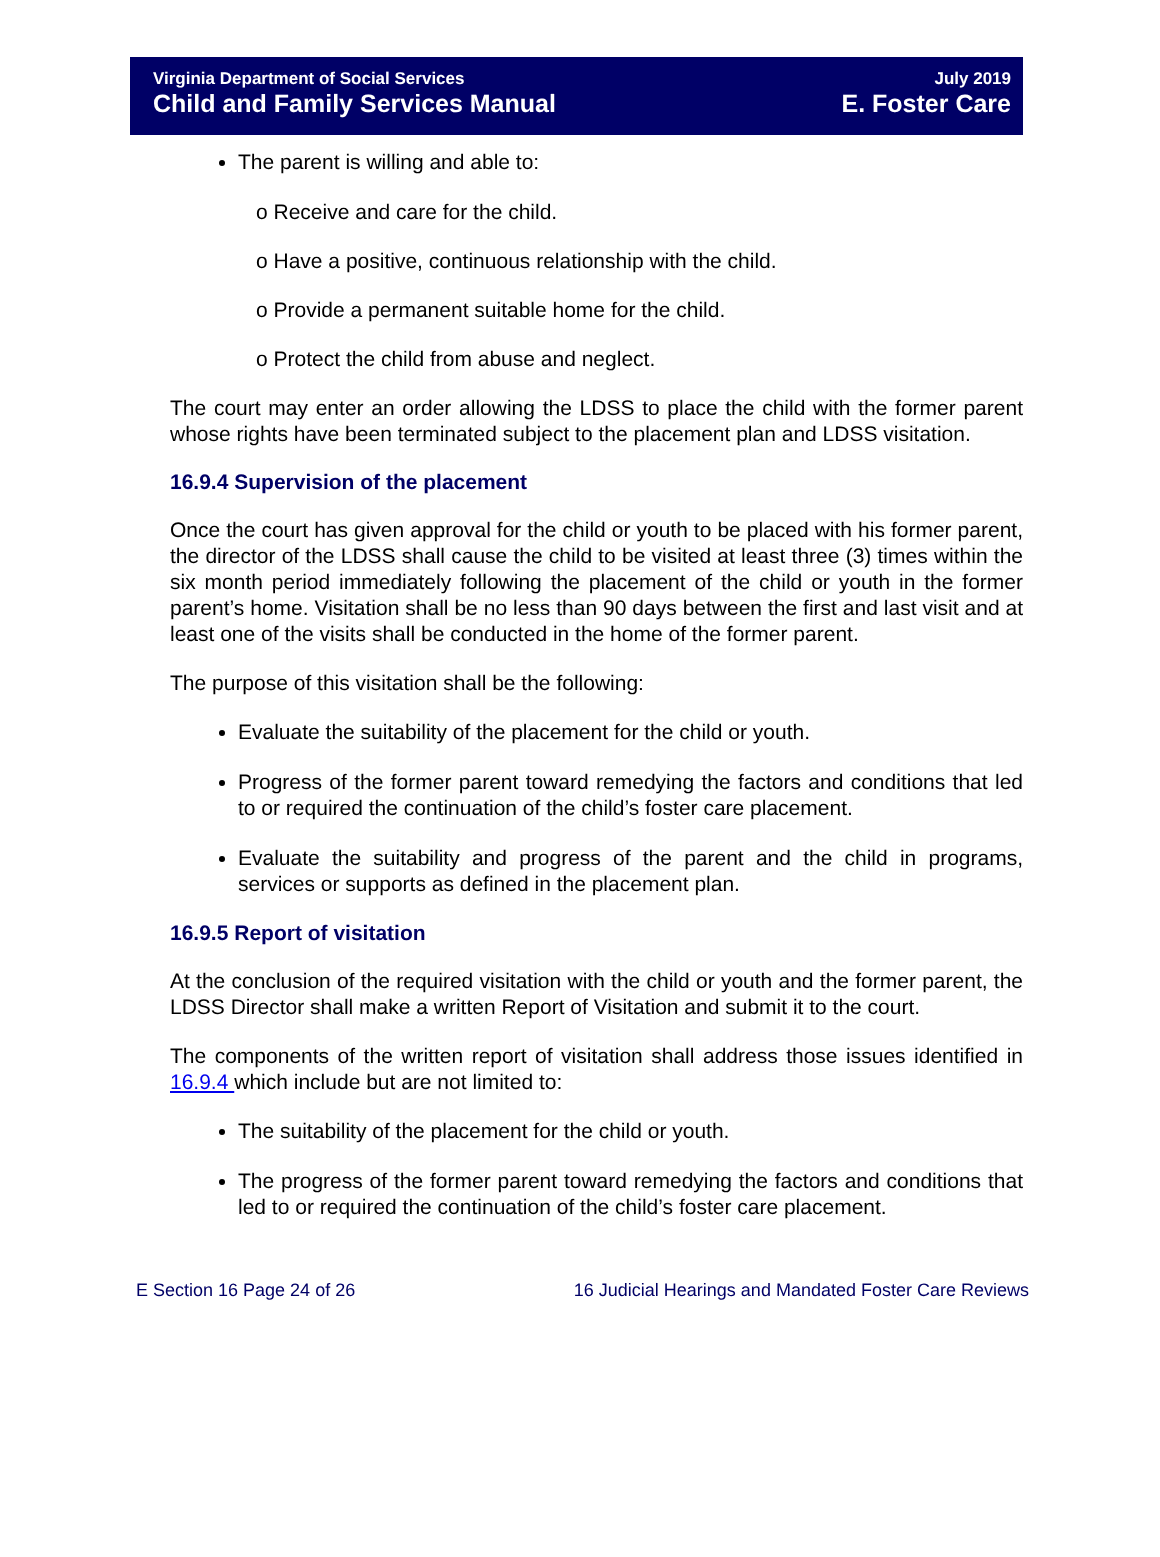Virginia Department of Social Services
Child and Family Services Manual
July 2019
E. Foster Care
The parent is willing and able to:
o Receive and care for the child.
o Have a positive, continuous relationship with the child.
o Provide a permanent suitable home for the child.
o Protect the child from abuse and neglect.
The court may enter an order allowing the LDSS to place the child with the former parent whose rights have been terminated subject to the placement plan and LDSS visitation.
16.9.4 Supervision of the placement
Once the court has given approval for the child or youth to be placed with his former parent, the director of the LDSS shall cause the child to be visited at least three (3) times within the six month period immediately following the placement of the child or youth in the former parent’s home. Visitation shall be no less than 90 days between the first and last visit and at least one of the visits shall be conducted in the home of the former parent.
The purpose of this visitation shall be the following:
Evaluate the suitability of the placement for the child or youth.
Progress of the former parent toward remedying the factors and conditions that led to or required the continuation of the child’s foster care placement.
Evaluate the suitability and progress of the parent and the child in programs, services or supports as defined in the placement plan.
16.9.5 Report of visitation
At the conclusion of the required visitation with the child or youth and the former parent, the LDSS Director shall make a written Report of Visitation and submit it to the court.
The components of the written report of visitation shall address those issues identified in 16.9.4 which include but are not limited to:
The suitability of the placement for the child or youth.
The progress of the former parent toward remedying the factors and conditions that led to or required the continuation of the child’s foster care placement.
E Section 16 Page 24 of 26 16 Judicial Hearings and Mandated Foster Care Reviews